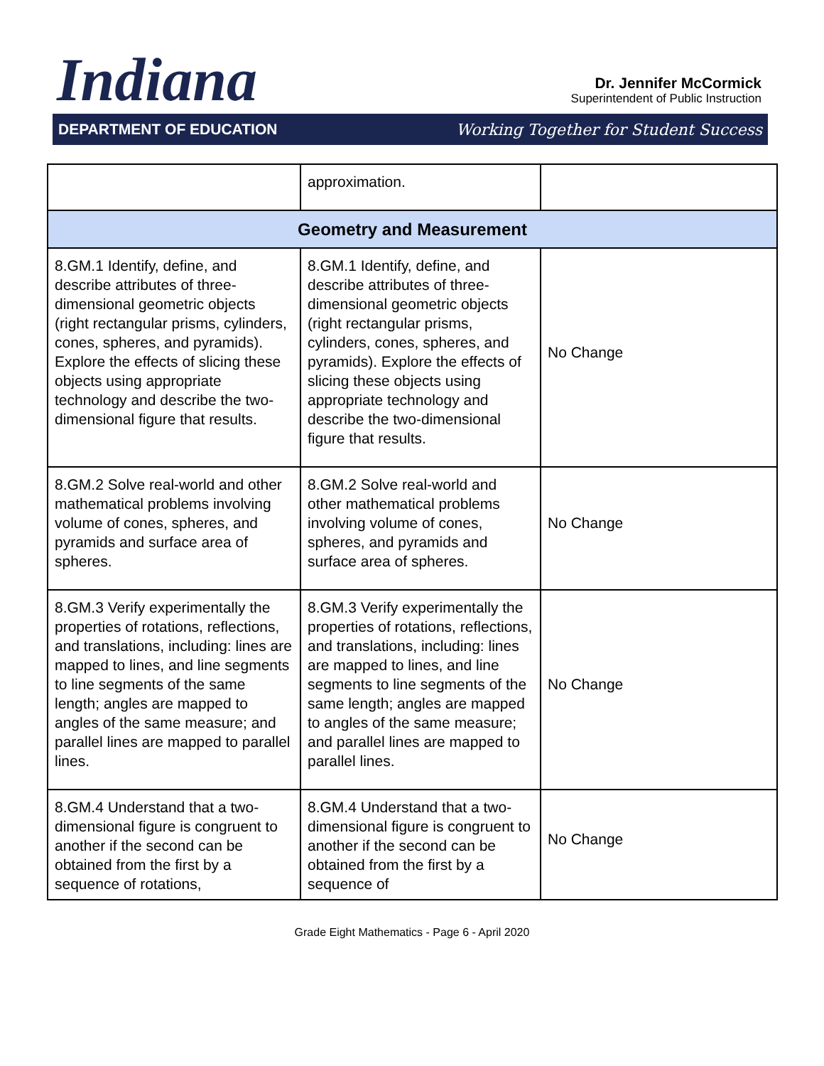Indiana
Dr. Jennifer McCormick
Superintendent of Public Instruction
DEPARTMENT OF EDUCATION Working Together for Student Success
| | approximation. | |
| Geometry and Measurement | | |
| 8.GM.1 Identify, define, and describe attributes of three-dimensional geometric objects (right rectangular prisms, cylinders, cones, spheres, and pyramids). Explore the effects of slicing these objects using appropriate technology and describe the two-dimensional figure that results. | 8.GM.1 Identify, define, and describe attributes of three-dimensional geometric objects (right rectangular prisms, cylinders, cones, spheres, and pyramids). Explore the effects of slicing these objects using appropriate technology and describe the two-dimensional figure that results. | No Change |
| 8.GM.2 Solve real-world and other mathematical problems involving volume of cones, spheres, and pyramids and surface area of spheres. | 8.GM.2 Solve real-world and other mathematical problems involving volume of cones, spheres, and pyramids and surface area of spheres. | No Change |
| 8.GM.3 Verify experimentally the properties of rotations, reflections, and translations, including: lines are mapped to lines, and line segments to line segments of the same length; angles are mapped to angles of the same measure; and parallel lines are mapped to parallel lines. | 8.GM.3 Verify experimentally the properties of rotations, reflections, and translations, including: lines are mapped to lines, and line segments to line segments of the same length; angles are mapped to angles of the same measure; and parallel lines are mapped to parallel lines. | No Change |
| 8.GM.4 Understand that a two-dimensional figure is congruent to another if the second can be obtained from the first by a sequence of rotations, | 8.GM.4 Understand that a two-dimensional figure is congruent to another if the second can be obtained from the first by a sequence of | No Change |
Grade Eight Mathematics - Page 6 - April 2020